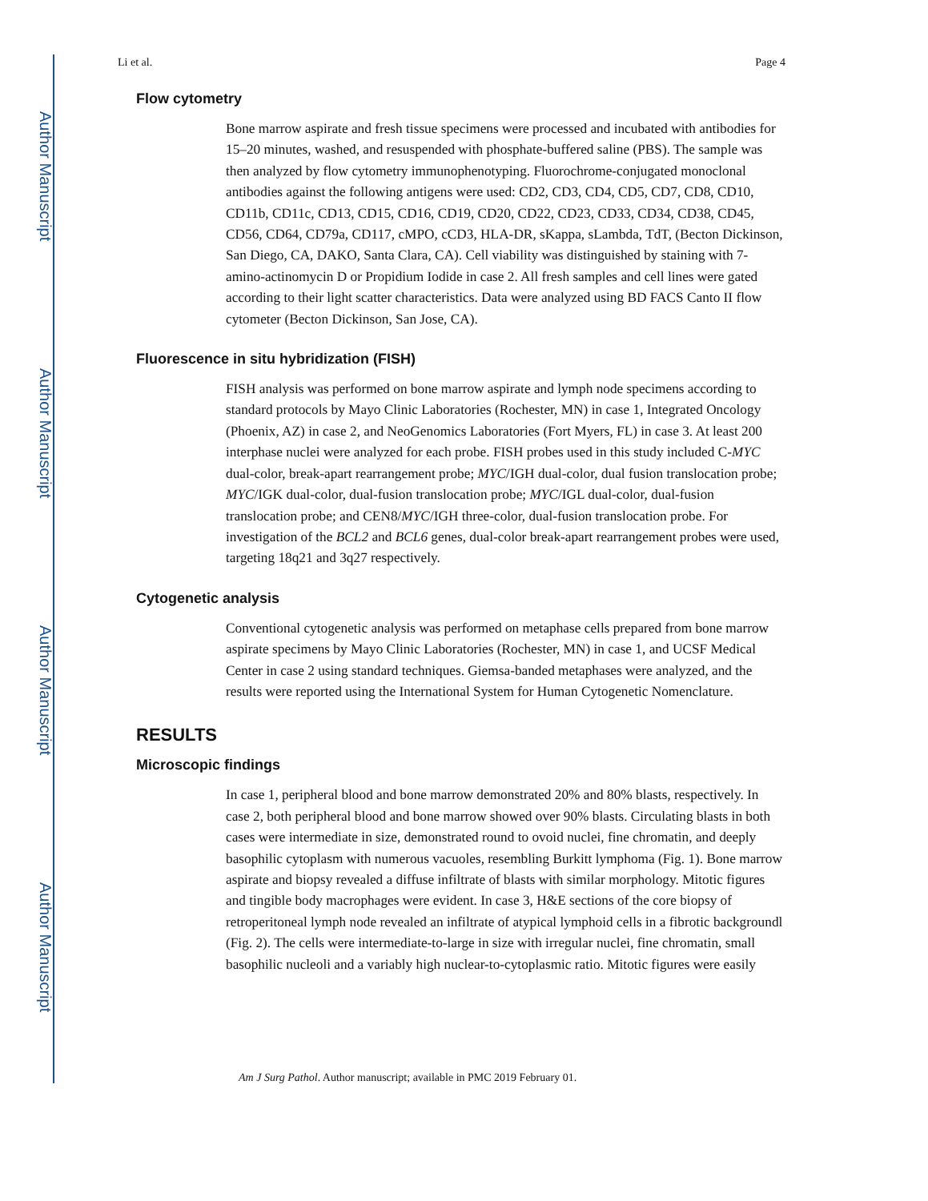Author Manuscript
Author Manuscript
Author Manuscript
Author Manuscript
Li et al. Page 4
Flow cytometry
Bone marrow aspirate and fresh tissue specimens were processed and incubated with antibodies for 15–20 minutes, washed, and resuspended with phosphate-buffered saline (PBS). The sample was then analyzed by flow cytometry immunophenotyping. Fluorochrome-conjugated monoclonal antibodies against the following antigens were used: CD2, CD3, CD4, CD5, CD7, CD8, CD10, CD11b, CD11c, CD13, CD15, CD16, CD19, CD20, CD22, CD23, CD33, CD34, CD38, CD45, CD56, CD64, CD79a, CD117, cMPO, cCD3, HLA-DR, sKappa, sLambda, TdT, (Becton Dickinson, San Diego, CA, DAKO, Santa Clara, CA). Cell viability was distinguished by staining with 7-amino-actinomycin D or Propidium Iodide in case 2. All fresh samples and cell lines were gated according to their light scatter characteristics. Data were analyzed using BD FACS Canto II flow cytometer (Becton Dickinson, San Jose, CA).
Fluorescence in situ hybridization (FISH)
FISH analysis was performed on bone marrow aspirate and lymph node specimens according to standard protocols by Mayo Clinic Laboratories (Rochester, MN) in case 1, Integrated Oncology (Phoenix, AZ) in case 2, and NeoGenomics Laboratories (Fort Myers, FL) in case 3. At least 200 interphase nuclei were analyzed for each probe. FISH probes used in this study included C-MYC dual-color, break-apart rearrangement probe; MYC/IGH dual-color, dual fusion translocation probe; MYC/IGK dual-color, dual-fusion translocation probe; MYC/IGL dual-color, dual-fusion translocation probe; and CEN8/MYC/IGH three-color, dual-fusion translocation probe. For investigation of the BCL2 and BCL6 genes, dual-color break-apart rearrangement probes were used, targeting 18q21 and 3q27 respectively.
Cytogenetic analysis
Conventional cytogenetic analysis was performed on metaphase cells prepared from bone marrow aspirate specimens by Mayo Clinic Laboratories (Rochester, MN) in case 1, and UCSF Medical Center in case 2 using standard techniques. Giemsa-banded metaphases were analyzed, and the results were reported using the International System for Human Cytogenetic Nomenclature.
RESULTS
Microscopic findings
In case 1, peripheral blood and bone marrow demonstrated 20% and 80% blasts, respectively. In case 2, both peripheral blood and bone marrow showed over 90% blasts. Circulating blasts in both cases were intermediate in size, demonstrated round to ovoid nuclei, fine chromatin, and deeply basophilic cytoplasm with numerous vacuoles, resembling Burkitt lymphoma (Fig. 1). Bone marrow aspirate and biopsy revealed a diffuse infiltrate of blasts with similar morphology. Mitotic figures and tingible body macrophages were evident. In case 3, H&E sections of the core biopsy of retroperitoneal lymph node revealed an infiltrate of atypical lymphoid cells in a fibrotic backgroundl (Fig. 2). The cells were intermediate-to-large in size with irregular nuclei, fine chromatin, small basophilic nucleoli and a variably high nuclear-to-cytoplasmic ratio. Mitotic figures were easily
Am J Surg Pathol. Author manuscript; available in PMC 2019 February 01.